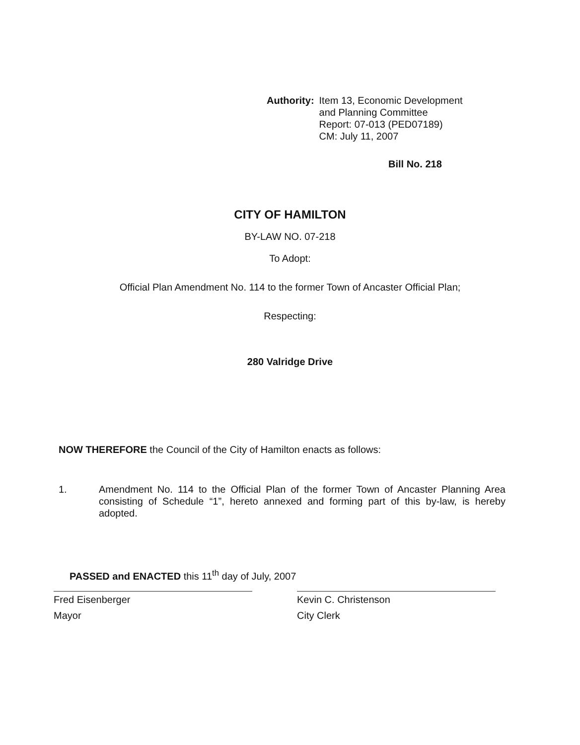Authority: Item 13, Economic Development
and Planning Committee
Report: 07-013 (PED07189)
CM: July 11, 2007
Bill No. 218
CITY OF HAMILTON
BY-LAW NO. 07-218
To Adopt:
Official Plan Amendment No. 114 to the former Town of Ancaster Official Plan;
Respecting:
280 Valridge Drive
NOW THEREFORE the Council of the City of Hamilton enacts as follows:
1. Amendment No. 114 to the Official Plan of the former Town of Ancaster Planning Area consisting of Schedule “1”, hereto annexed and forming part of this by-law, is hereby adopted.
PASSED and ENACTED this 11<sup>th</sup> day of July, 2007
Fred Eisenberger
Mayor
Kevin C. Christenson
City Clerk